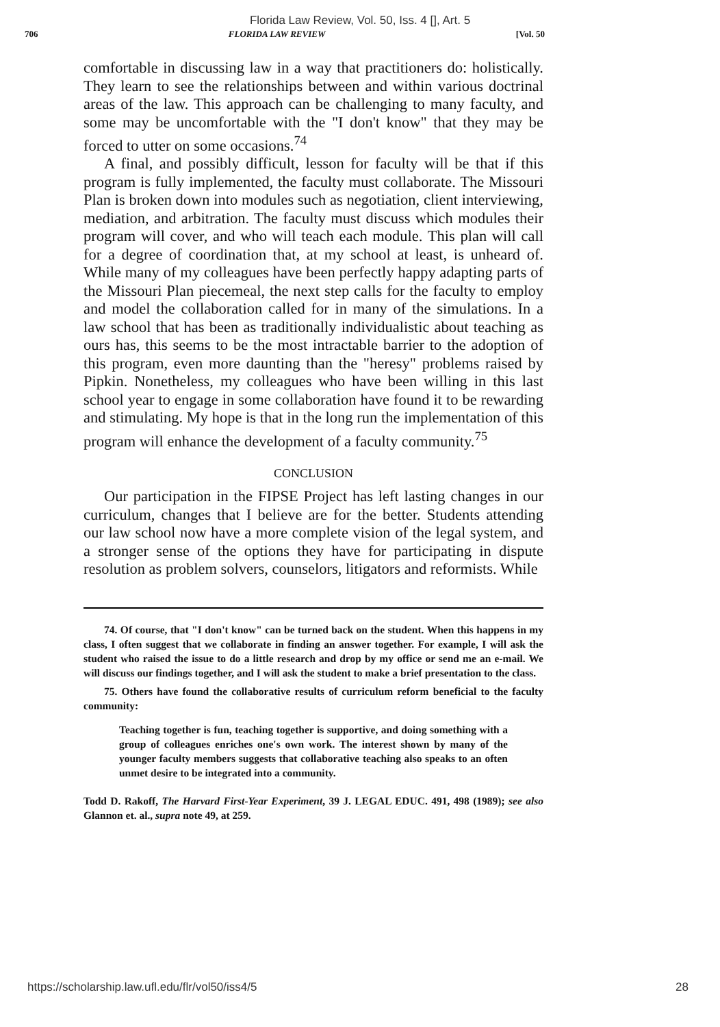Florida Law Review, Vol. 50, Iss. 4 [], Art. 5
706 FLORIDA LAW REVIEW [Vol. 50
comfortable in discussing law in a way that practitioners do: holistically. They learn to see the relationships between and within various doctrinal areas of the law. This approach can be challenging to many faculty, and some may be uncomfortable with the "I don't know" that they may be forced to utter on some occasions.<sup>74</sup>
A final, and possibly difficult, lesson for faculty will be that if this program is fully implemented, the faculty must collaborate. The Missouri Plan is broken down into modules such as negotiation, client interviewing, mediation, and arbitration. The faculty must discuss which modules their program will cover, and who will teach each module. This plan will call for a degree of coordination that, at my school at least, is unheard of. While many of my colleagues have been perfectly happy adapting parts of the Missouri Plan piecemeal, the next step calls for the faculty to employ and model the collaboration called for in many of the simulations. In a law school that has been as traditionally individualistic about teaching as ours has, this seems to be the most intractable barrier to the adoption of this program, even more daunting than the "heresy" problems raised by Pipkin. Nonetheless, my colleagues who have been willing in this last school year to engage in some collaboration have found it to be rewarding and stimulating. My hope is that in the long run the implementation of this program will enhance the development of a faculty community.<sup>75</sup>
CONCLUSION
Our participation in the FIPSE Project has left lasting changes in our curriculum, changes that I believe are for the better. Students attending our law school now have a more complete vision of the legal system, and a stronger sense of the options they have for participating in dispute resolution as problem solvers, counselors, litigators and reformists. While
74. Of course, that "I don't know" can be turned back on the student. When this happens in my class, I often suggest that we collaborate in finding an answer together. For example, I will ask the student who raised the issue to do a little research and drop by my office or send me an e-mail. We will discuss our findings together, and I will ask the student to make a brief presentation to the class.
75. Others have found the collaborative results of curriculum reform beneficial to the faculty community:
Teaching together is fun, teaching together is supportive, and doing something with a group of colleagues enriches one's own work. The interest shown by many of the younger faculty members suggests that collaborative teaching also speaks to an often unmet desire to be integrated into a community.
Todd D. Rakoff, The Harvard First-Year Experiment, 39 J. LEGAL EDUC. 491, 498 (1989); see also Glannon et. al., supra note 49, at 259.
https://scholarship.law.ufl.edu/flr/vol50/iss4/5 28